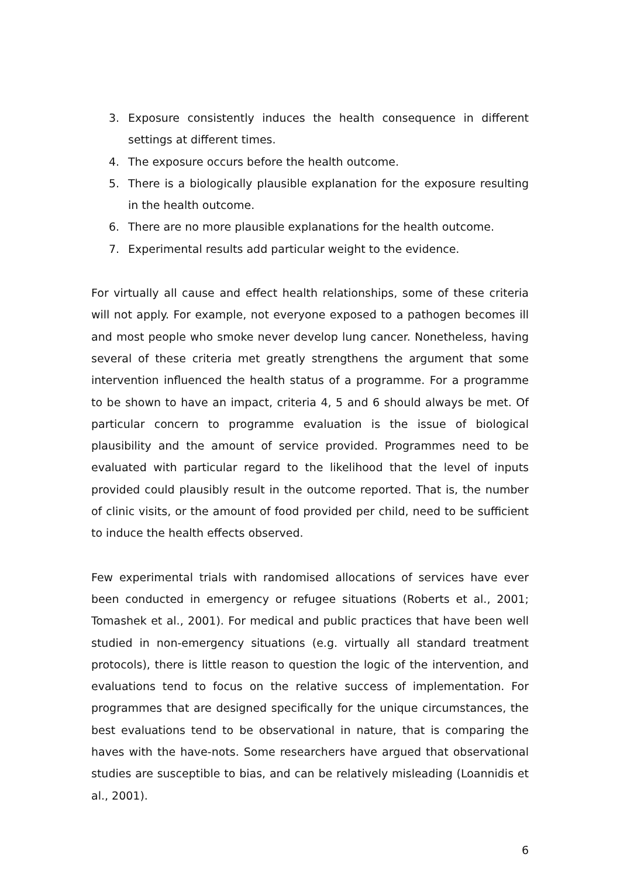3. Exposure consistently induces the health consequence in different settings at different times.
4. The exposure occurs before the health outcome.
5. There is a biologically plausible explanation for the exposure resulting in the health outcome.
6. There are no more plausible explanations for the health outcome.
7. Experimental results add particular weight to the evidence.
For virtually all cause and effect health relationships, some of these criteria will not apply. For example, not everyone exposed to a pathogen becomes ill and most people who smoke never develop lung cancer. Nonetheless, having several of these criteria met greatly strengthens the argument that some intervention influenced the health status of a programme. For a programme to be shown to have an impact, criteria 4, 5 and 6 should always be met. Of particular concern to programme evaluation is the issue of biological plausibility and the amount of service provided. Programmes need to be evaluated with particular regard to the likelihood that the level of inputs provided could plausibly result in the outcome reported. That is, the number of clinic visits, or the amount of food provided per child, need to be sufficient to induce the health effects observed.
Few experimental trials with randomised allocations of services have ever been conducted in emergency or refugee situations (Roberts et al., 2001; Tomashek et al., 2001). For medical and public practices that have been well studied in non-emergency situations (e.g. virtually all standard treatment protocols), there is little reason to question the logic of the intervention, and evaluations tend to focus on the relative success of implementation. For programmes that are designed specifically for the unique circumstances, the best evaluations tend to be observational in nature, that is comparing the haves with the have-nots. Some researchers have argued that observational studies are susceptible to bias, and can be relatively misleading (Loannidis et al., 2001).
6